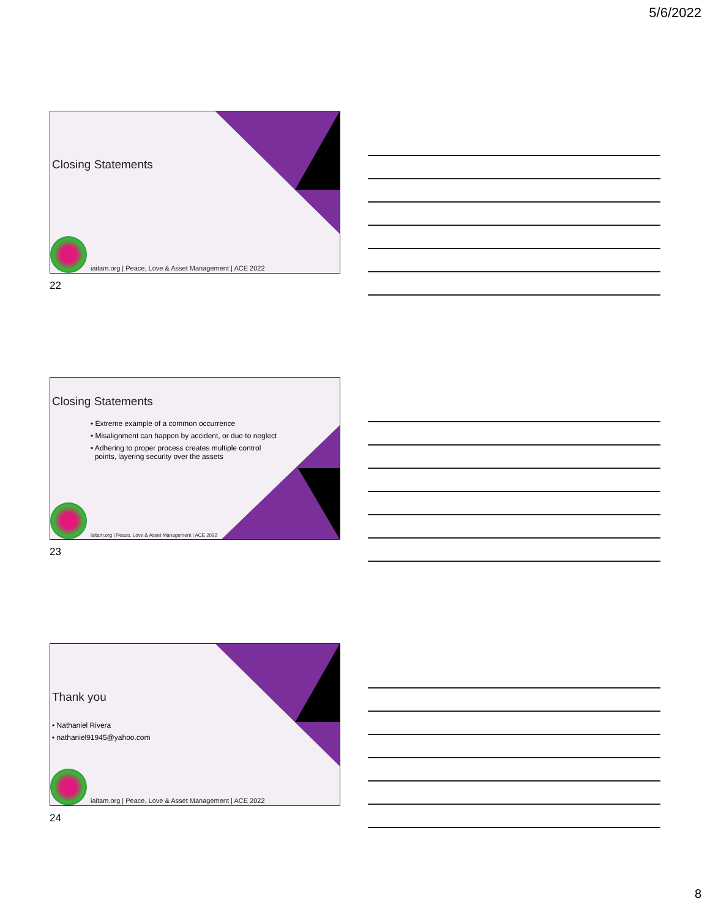5/6/2022
Closing Statements
iaitam.org | Peace, Love & Asset Management | ACE 2022
22
Closing Statements
• Extreme example of a common occurrence
• Misalignment can happen by accident, or due to neglect
• Adhering to proper process creates multiple control
points, layering security over the assets
iaitam.org | Peace, Love & Asset Management | ACE 2022
23
Thank you
• Nathaniel Rivera
• nathaniel91945@yahoo.com
iaitam.org | Peace, Love & Asset Management | ACE 2022
24
8